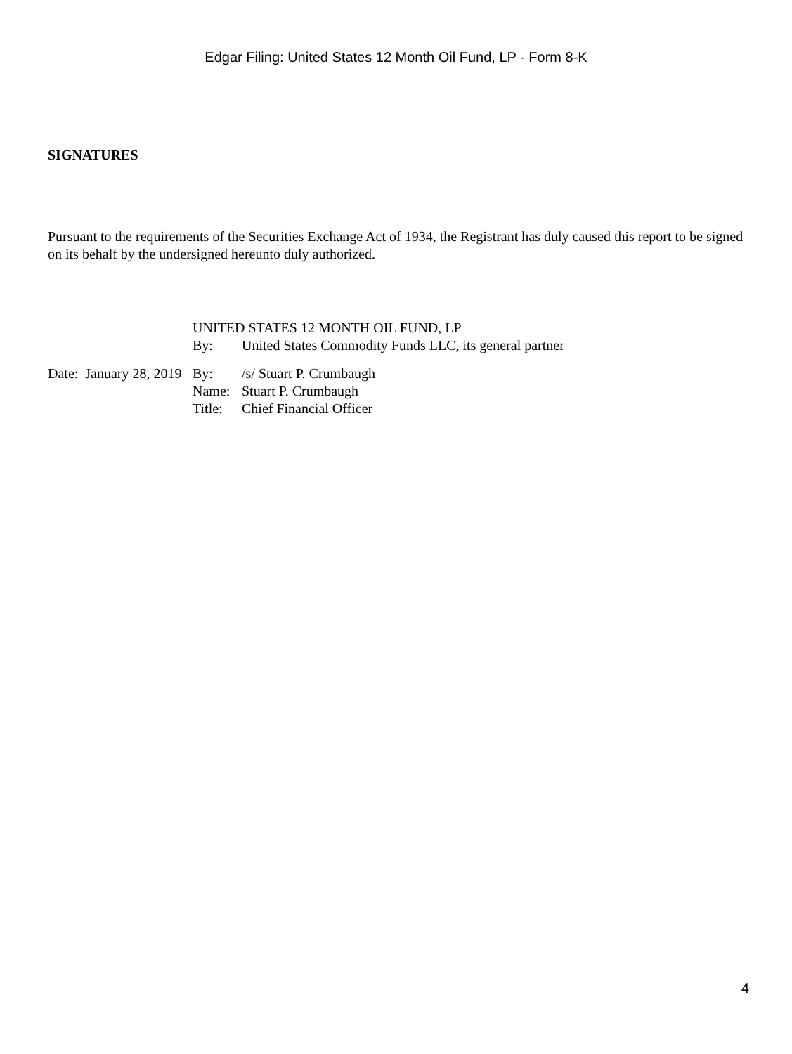Edgar Filing: United States 12 Month Oil Fund, LP - Form 8-K
SIGNATURES
Pursuant to the requirements of the Securities Exchange Act of 1934, the Registrant has duly caused this report to be signed on its behalf by the undersigned hereunto duly authorized.
| | UNITED STATES 12 MONTH OIL FUND, LP | |
| | By: | United States Commodity Funds LLC, its general partner |
| Date: January 28, 2019 | By: | /s/ Stuart P. Crumbaugh |
| | Name: | Stuart P. Crumbaugh |
| | Title: | Chief Financial Officer |
4